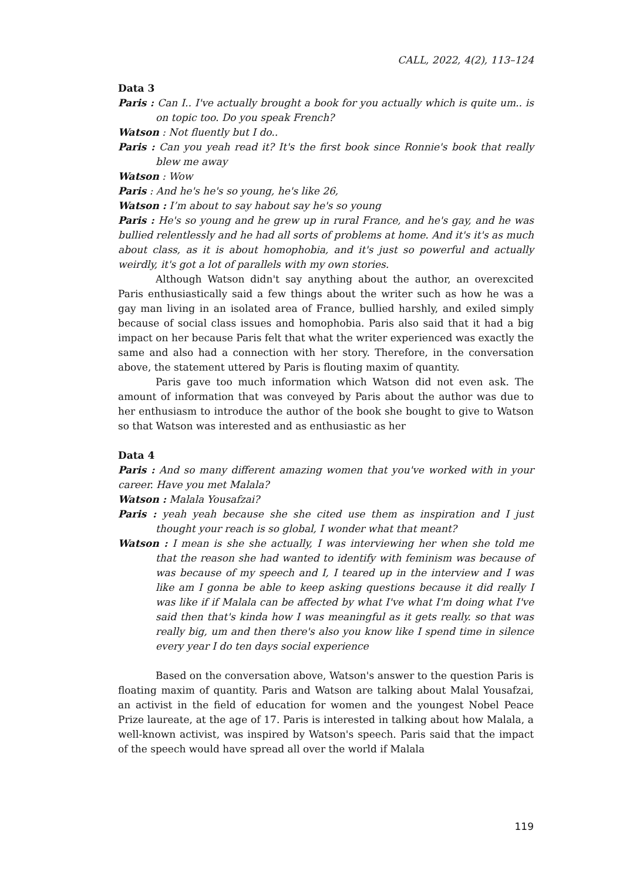CALL, 2022, 4(2), 113–124
Data 3
Paris : Can I.. I've actually brought a book for you actually which is quite um.. is on topic too. Do you speak French?
Watson : Not fluently but I do..
Paris : Can you yeah read it? It's the first book since Ronnie's book that really blew me away
Watson : Wow
Paris : And he's he's so young, he's like 26,
Watson : I’m about to say habout say he's so young
Paris : He's so young and he grew up in rural France, and he's gay, and he was bullied relentlessly and he had all sorts of problems at home. And it's it's as much about class, as it is about homophobia, and it's just so powerful and actually weirdly, it's got a lot of parallels with my own stories.
Although Watson didn't say anything about the author, an overexcited Paris enthusiastically said a few things about the writer such as how he was a gay man living in an isolated area of France, bullied harshly, and exiled simply because of social class issues and homophobia. Paris also said that it had a big impact on her because Paris felt that what the writer experienced was exactly the same and also had a connection with her story. Therefore, in the conversation above, the statement uttered by Paris is flouting maxim of quantity.
Paris gave too much information which Watson did not even ask. The amount of information that was conveyed by Paris about the author was due to her enthusiasm to introduce the author of the book she bought to give to Watson so that Watson was interested and as enthusiastic as her
Data 4
Paris : And so many different amazing women that you've worked with in your career. Have you met Malala?
Watson : Malala Yousafzai?
Paris : yeah yeah because she she cited use them as inspiration and I just thought your reach is so global, I wonder what that meant?
Watson : I mean is she she actually, I was interviewing her when she told me that the reason she had wanted to identify with feminism was because of was because of my speech and I, I teared up in the interview and I was like am I gonna be able to keep asking questions because it did really I was like if if Malala can be affected by what I've what I'm doing what I've said then that's kinda how I was meaningful as it gets really. so that was really big, um and then there's also you know like I spend time in silence every year I do ten days social experience
Based on the conversation above, Watson's answer to the question Paris is floating maxim of quantity. Paris and Watson are talking about Malal Yousafzai, an activist in the field of education for women and the youngest Nobel Peace Prize laureate, at the age of 17. Paris is interested in talking about how Malala, a well-known activist, was inspired by Watson's speech. Paris said that the impact of the speech would have spread all over the world if Malala
119